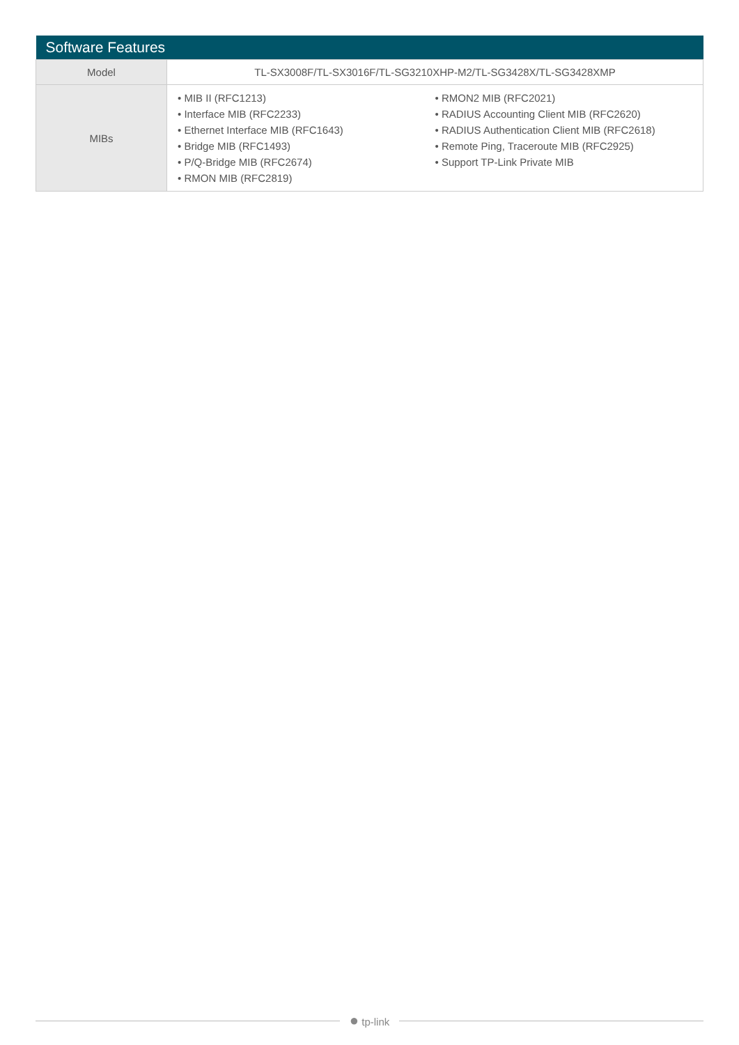| Software Features | |
| --- | --- |
| Model | TL-SX3008F/TL-SX3016F/TL-SG3210XHP-M2/TL-SG3428X/TL-SG3428XMP |
| MIBs | • MIB II (RFC1213) • Interface MIB (RFC2233) • Ethernet Interface MIB (RFC1643) • Bridge MIB (RFC1493) • P/Q-Bridge MIB (RFC2674) • RMON MIB (RFC2819) • RMON2 MIB (RFC2021) • RADIUS Accounting Client MIB (RFC2620) • RADIUS Authentication Client MIB (RFC2618) • Remote Ping, Traceroute MIB (RFC2925) • Support TP-Link Private MIB |
● tp-link